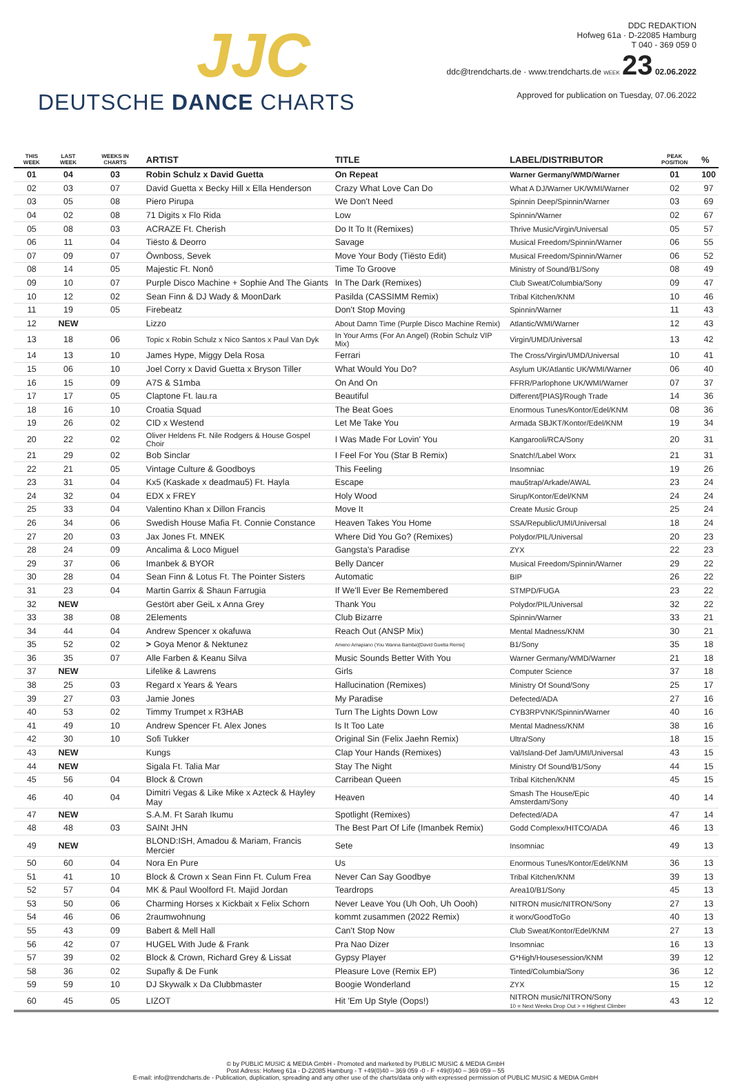JJC
DEUTSCHE DANCE CHARTS
DDC REDAKTION
Hofweg 61a · D-22085 Hamburg
T 040 - 369 059 0
ddc@trendcharts.de · www.trendcharts.de WEEK 23 02.06.2022
Approved for publication on Tuesday, 07.06.2022
| THIS WEEK | LAST WEEK | WEEKS IN CHARTS | ARTIST | TITLE | LABEL/ DISTRIBUTOR | PEAK POSITION | % |
| --- | --- | --- | --- | --- | --- | --- | --- |
| 01 | 04 | 03 | Robin Schulz x David Guetta | On Repeat | Warner Germany/WMD/Warner | 01 | 100 |
| 02 | 03 | 07 | David Guetta x Becky Hill x Ella Henderson | Crazy What Love Can Do | What A DJ/Warner UK/WMI/Warner | 02 | 97 |
| 03 | 05 | 08 | Piero Pirupa | We Don't Need | Spinnin Deep/Spinnin/Warner | 03 | 69 |
| 04 | 02 | 08 | 71 Digits x Flo Rida | Low | Spinnin/Warner | 02 | 67 |
| 05 | 08 | 03 | ACRAZE Ft. Cherish | Do It To It (Remixes) | Thrive Music/Virgin/Universal | 05 | 57 |
| 06 | 11 | 04 | Tiësto & Deorro | Savage | Musical Freedom/Spinnin/Warner | 06 | 55 |
| 07 | 09 | 07 | Öwnboss, Sevek | Move Your Body (Tiësto Edit) | Musical Freedom/Spinnin/Warner | 06 | 52 |
| 08 | 14 | 05 | Majestic Ft. Nonô | Time To Groove | Ministry of Sound/B1/Sony | 08 | 49 |
| 09 | 10 | 07 | Purple Disco Machine + Sophie And The Giants | In The Dark (Remixes) | Club Sweat/Columbia/Sony | 09 | 47 |
| 10 | 12 | 02 | Sean Finn & DJ Wady & MoonDark | Pasilda (CASSIMM Remix) | Tribal Kitchen/KNM | 10 | 46 |
| 11 | 19 | 05 | Firebeatz | Don't Stop Moving | Spinnin/Warner | 11 | 43 |
| 12 | NEW | | Lizzo | About Damn Time (Purple Disco Machine Remix) | Atlantic/WMI/Warner | 12 | 43 |
| 13 | 18 | 06 | Topic x Robin Schulz x Nico Santos x Paul Van Dyk | In Your Arms (For An Angel) (Robin Schulz VIP Mix) | Virgin/UMD/Universal | 13 | 42 |
| 14 | 13 | 10 | James Hype, Miggy Dela Rosa | Ferrari | The Cross/Virgin/UMD/Universal | 10 | 41 |
| 15 | 06 | 10 | Joel Corry x David Guetta x Bryson Tiller | What Would You Do? | Asylum UK/Atlantic UK/WMI/Warner | 06 | 40 |
| 16 | 15 | 09 | A7S & S1mba | On And On | FFRR/Parlophone UK/WMI/Warner | 07 | 37 |
| 17 | 17 | 05 | Claptone Ft. lau.ra | Beautiful | Different/[PIAS]/Rough Trade | 14 | 36 |
| 18 | 16 | 10 | Croatia Squad | The Beat Goes | Enormous Tunes/Kontor/Edel/KNM | 08 | 36 |
| 19 | 26 | 02 | CID x Westend | Let Me Take You | Armada SBJKT/Kontor/Edel/KNM | 19 | 34 |
| 20 | 22 | 02 | Oliver Heldens Ft. Nile Rodgers & House Gospel Choir | I Was Made For Lovin' You | Kangarooli/RCA/Sony | 20 | 31 |
| 21 | 29 | 02 | Bob Sinclar | I Feel For You (Star B Remix) | Snatch!/Label Worx | 21 | 31 |
| 22 | 21 | 05 | Vintage Culture & Goodboys | This Feeling | Insomniac | 19 | 26 |
| 23 | 31 | 04 | Kx5 (Kaskade x deadmau5) Ft. Hayla | Escape | mau5trap/Arkade/AWAL | 23 | 24 |
| 24 | 32 | 04 | EDX x FREY | Holy Wood | Sirup/Kontor/Edel/KNM | 24 | 24 |
| 25 | 33 | 04 | Valentino Khan x Dillon Francis | Move It | Create Music Group | 25 | 24 |
| 26 | 34 | 06 | Swedish House Mafia Ft. Connie Constance | Heaven Takes You Home | SSA/Republic/UMI/Universal | 18 | 24 |
| 27 | 20 | 03 | Jax Jones Ft. MNEK | Where Did You Go? (Remixes) | Polydor/PIL/Universal | 20 | 23 |
| 28 | 24 | 09 | Ancalima & Loco Miguel | Gangsta's Paradise | ZYX | 22 | 23 |
| 29 | 37 | 06 | Imanbek & BYOR | Belly Dancer | Musical Freedom/Spinnin/Warner | 29 | 22 |
| 30 | 28 | 04 | Sean Finn & Lotus Ft. The Pointer Sisters | Automatic | BIP | 26 | 22 |
| 31 | 23 | 04 | Martin Garrix & Shaun Farrugia | If We'll Ever Be Remembered | STMPD/FUGA | 23 | 22 |
| 32 | NEW | | Gestört aber GeiL x Anna Grey | Thank You | Polydor/PIL/Universal | 32 | 22 |
| 33 | 38 | 08 | 2Elements | Club Bizarre | Spinnin/Warner | 33 | 21 |
| 34 | 44 | 04 | Andrew Spencer x okafuwa | Reach Out (ANSP Mix) | Mental Madness/KNM | 30 | 21 |
| 35 | 52 | 02 | > Goya Menor & Nektunez | Ameno Amapiano (You Wanna Bamba)[David Guetta Remix] | B1/Sony | 35 | 18 |
| 36 | 35 | 07 | Alle Farben & Keanu Silva | Music Sounds Better With You | Warner Germany/WMD/Warner | 21 | 18 |
| 37 | NEW | | Lifelike & Lawrens | Girls | Computer Science | 37 | 18 |
| 38 | 25 | 03 | Regard x Years & Years | Hallucination (Remixes) | Ministry Of Sound/Sony | 25 | 17 |
| 39 | 27 | 03 | Jamie Jones | My Paradise | Defected/ADA | 27 | 16 |
| 40 | 53 | 02 | Timmy Trumpet x R3HAB | Turn The Lights Down Low | CYB3RPVNK/Spinnin/Warner | 40 | 16 |
| 41 | 49 | 10 | Andrew Spencer Ft. Alex Jones | Is It Too Late | Mental Madness/KNM | 38 | 16 |
| 42 | 30 | 10 | Sofi Tukker | Original Sin (Felix Jaehn Remix) | Ultra/Sony | 18 | 15 |
| 43 | NEW | | Kungs | Clap Your Hands (Remixes) | Val/Island-Def Jam/UMI/Universal | 43 | 15 |
| 44 | NEW | | Sigala Ft. Talia Mar | Stay The Night | Ministry Of Sound/B1/Sony | 44 | 15 |
| 45 | 56 | 04 | Block & Crown | Carribean Queen | Tribal Kitchen/KNM | 45 | 15 |
| 46 | 40 | 04 | Dimitri Vegas & Like Mike x Azteck & Hayley May | Heaven | Smash The House/Epic Amsterdam/Sony | 40 | 14 |
| 47 | NEW | | S.A.M. Ft Sarah Ikumu | Spotlight (Remixes) | Defected/ADA | 47 | 14 |
| 48 | 48 | 03 | SAINt JHN | The Best Part Of Life (Imanbek Remix) | Godd Complexx/HITCO/ADA | 46 | 13 |
| 49 | NEW | | BLOND:ISH, Amadou & Mariam, Francis Mercier | Sete | Insomniac | 49 | 13 |
| 50 | 60 | 04 | Nora En Pure | Us | Enormous Tunes/Kontor/Edel/KNM | 36 | 13 |
| 51 | 41 | 10 | Block & Crown x Sean Finn Ft. Culum Frea | Never Can Say Goodbye | Tribal Kitchen/KNM | 39 | 13 |
| 52 | 57 | 04 | MK & Paul Woolford Ft. Majid Jordan | Teardrops | Area10/B1/Sony | 45 | 13 |
| 53 | 50 | 06 | Charming Horses x Kickbait x Felix Schorn | Never Leave You (Uh Ooh, Uh Oooh) | NITRON music/NITRON/Sony | 27 | 13 |
| 54 | 46 | 06 | 2raumwohnung | kommt zusammen (2022 Remix) | it worx/GoodToGo | 40 | 13 |
| 55 | 43 | 09 | Babert & Mell Hall | Can't Stop Now | Club Sweat/Kontor/Edel/KNM | 27 | 13 |
| 56 | 42 | 07 | HUGEL With Jude & Frank | Pra Nao Dizer | Insomniac | 16 | 13 |
| 57 | 39 | 02 | Block & Crown, Richard Grey & Lissat | Gypsy Player | G*High/Housesession/KNM | 39 | 12 |
| 58 | 36 | 02 | Supafly & De Funk | Pleasure Love (Remix EP) | Tinted/Columbia/Sony | 36 | 12 |
| 59 | 59 | 10 | DJ Skywalk x Da Clubbmaster | Boogie Wonderland | ZYX | 15 | 12 |
| 60 | 45 | 05 | LIZOT | Hit 'Em Up Style (Oops!) | NITRON music/NITRON/Sony 10 = Next Weeks Drop Out > = Highest Climber | 43 | 12 |
© by PUBLIC MUSIC & MEDIA GmbH - Promoted and marketed by PUBLIC MUSIC & MEDIA GmbH
Post Adress: Hofweg 61a - D-22085 Hamburg - T +49(0)40 – 369 059 -0 - F +49(0)40 – 369 059 – 55
E-mail: info@trendcharts.de - Publication, duplication, spreading and any other use of the charts/data only with expressed permission of PUBLIC MUSIC & MEDIA GmbH